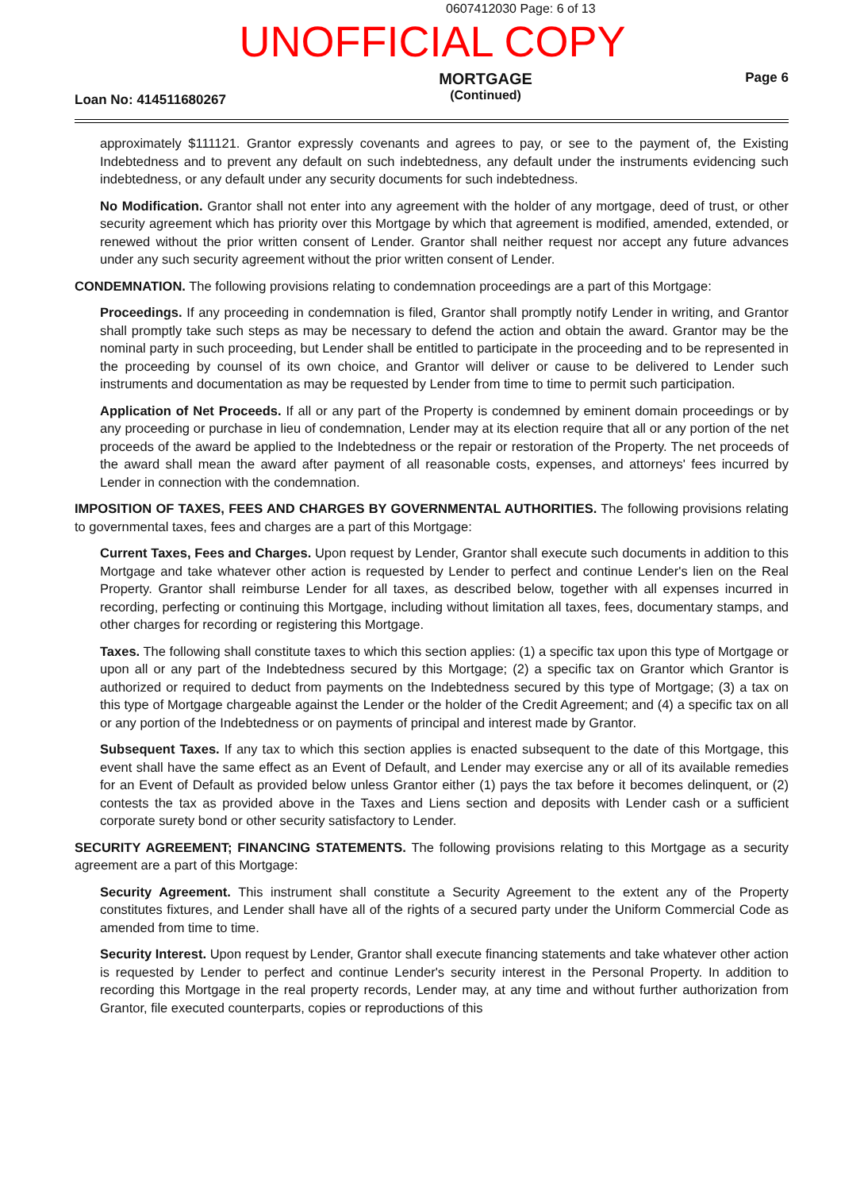0607412030 Page: 6 of 13
UNOFFICIAL COPY
Loan No: 414511680267
MORTGAGE
(Continued)
Page 6
approximately $111121. Grantor expressly covenants and agrees to pay, or see to the payment of, the Existing Indebtedness and to prevent any default on such indebtedness, any default under the instruments evidencing such indebtedness, or any default under any security documents for such indebtedness.
No Modification. Grantor shall not enter into any agreement with the holder of any mortgage, deed of trust, or other security agreement which has priority over this Mortgage by which that agreement is modified, amended, extended, or renewed without the prior written consent of Lender. Grantor shall neither request nor accept any future advances under any such security agreement without the prior written consent of Lender.
CONDEMNATION. The following provisions relating to condemnation proceedings are a part of this Mortgage:
Proceedings. If any proceeding in condemnation is filed, Grantor shall promptly notify Lender in writing, and Grantor shall promptly take such steps as may be necessary to defend the action and obtain the award. Grantor may be the nominal party in such proceeding, but Lender shall be entitled to participate in the proceeding and to be represented in the proceeding by counsel of its own choice, and Grantor will deliver or cause to be delivered to Lender such instruments and documentation as may be requested by Lender from time to time to permit such participation.
Application of Net Proceeds. If all or any part of the Property is condemned by eminent domain proceedings or by any proceeding or purchase in lieu of condemnation, Lender may at its election require that all or any portion of the net proceeds of the award be applied to the Indebtedness or the repair or restoration of the Property. The net proceeds of the award shall mean the award after payment of all reasonable costs, expenses, and attorneys' fees incurred by Lender in connection with the condemnation.
IMPOSITION OF TAXES, FEES AND CHARGES BY GOVERNMENTAL AUTHORITIES. The following provisions relating to governmental taxes, fees and charges are a part of this Mortgage:
Current Taxes, Fees and Charges. Upon request by Lender, Grantor shall execute such documents in addition to this Mortgage and take whatever other action is requested by Lender to perfect and continue Lender's lien on the Real Property. Grantor shall reimburse Lender for all taxes, as described below, together with all expenses incurred in recording, perfecting or continuing this Mortgage, including without limitation all taxes, fees, documentary stamps, and other charges for recording or registering this Mortgage.
Taxes. The following shall constitute taxes to which this section applies: (1) a specific tax upon this type of Mortgage or upon all or any part of the Indebtedness secured by this Mortgage; (2) a specific tax on Grantor which Grantor is authorized or required to deduct from payments on the Indebtedness secured by this type of Mortgage; (3) a tax on this type of Mortgage chargeable against the Lender or the holder of the Credit Agreement; and (4) a specific tax on all or any portion of the Indebtedness or on payments of principal and interest made by Grantor.
Subsequent Taxes. If any tax to which this section applies is enacted subsequent to the date of this Mortgage, this event shall have the same effect as an Event of Default, and Lender may exercise any or all of its available remedies for an Event of Default as provided below unless Grantor either (1) pays the tax before it becomes delinquent, or (2) contests the tax as provided above in the Taxes and Liens section and deposits with Lender cash or a sufficient corporate surety bond or other security satisfactory to Lender.
SECURITY AGREEMENT; FINANCING STATEMENTS. The following provisions relating to this Mortgage as a security agreement are a part of this Mortgage:
Security Agreement. This instrument shall constitute a Security Agreement to the extent any of the Property constitutes fixtures, and Lender shall have all of the rights of a secured party under the Uniform Commercial Code as amended from time to time.
Security Interest. Upon request by Lender, Grantor shall execute financing statements and take whatever other action is requested by Lender to perfect and continue Lender's security interest in the Personal Property. In addition to recording this Mortgage in the real property records, Lender may, at any time and without further authorization from Grantor, file executed counterparts, copies or reproductions of this